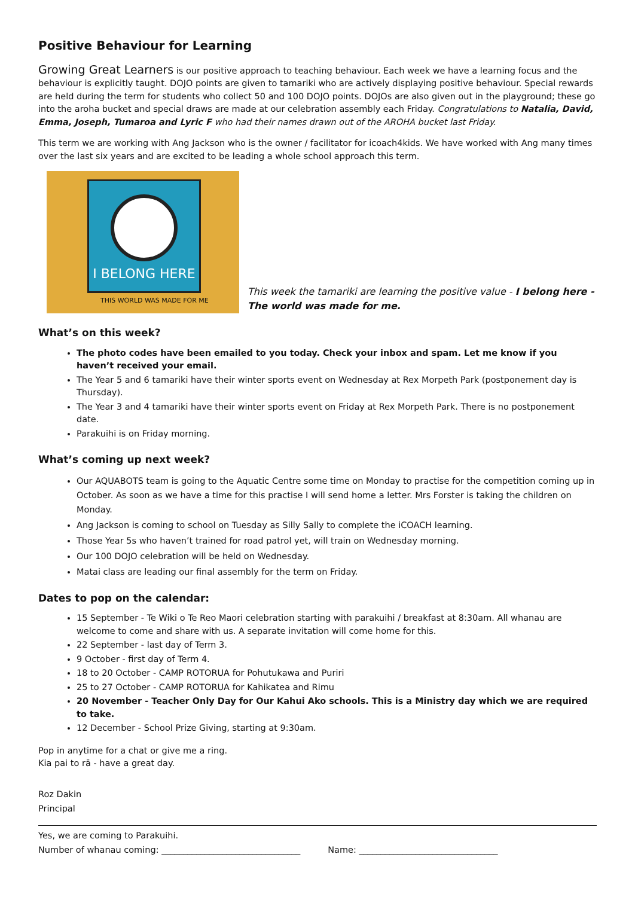Positive Behaviour for Learning
Growing Great Learners is our positive approach to teaching behaviour. Each week we have a learning focus and the behaviour is explicitly taught. DOJO points are given to tamariki who are actively displaying positive behaviour. Special rewards are held during the term for students who collect 50 and 100 DOJO points. DOJOs are also given out in the playground; these go into the aroha bucket and special draws are made at our celebration assembly each Friday. Congratulations to Natalia, David, Emma, Joseph, Tumaroa and Lyric F who had their names drawn out of the AROHA bucket last Friday.
This term we are working with Ang Jackson who is the owner / facilitator for icoach4kids. We have worked with Ang many times over the last six years and are excited to be leading a whole school approach this term.
I BELONG HERE
THIS WORLD WAS MADE FOR ME
This week the tamariki are learning the positive value - I belong here - The world was made for me.
What’s on this week?
The photo codes have been emailed to you today. Check your inbox and spam. Let me know if you haven’t received your email.
The Year 5 and 6 tamariki have their winter sports event on Wednesday at Rex Morpeth Park (postponement day is Thursday).
The Year 3 and 4 tamariki have their winter sports event on Friday at Rex Morpeth Park. There is no postponement date.
Parakuihi is on Friday morning.
What’s coming up next week?
Our AQUABOTS team is going to the Aquatic Centre some time on Monday to practise for the competition coming up in October. As soon as we have a time for this practise I will send home a letter. Mrs Forster is taking the children on Monday.
Ang Jackson is coming to school on Tuesday as Silly Sally to complete the iCOACH learning.
Those Year 5s who haven’t trained for road patrol yet, will train on Wednesday morning.
Our 100 DOJO celebration will be held on Wednesday.
Matai class are leading our final assembly for the term on Friday.
Dates to pop on the calendar:
15 September - Te Wiki o Te Reo Maori celebration starting with parakuihi / breakfast at 8:30am. All whanau are welcome to come and share with us. A separate invitation will come home for this.
22 September - last day of Term 3.
9 October - first day of Term 4.
18 to 20 October - CAMP ROTORUA for Pohutukawa and Puriri
25 to 27 October - CAMP ROTORUA for Kahikatea and Rimu
20 November - Teacher Only Day for Our Kahui Ako schools. This is a Ministry day which we are required to take.
12 December - School Prize Giving, starting at 9:30am.
Pop in anytime for a chat or give me a ring.
Kia pai to rā - have a great day.
Roz Dakin
Principal
Yes, we are coming to Parakuihi.
Number of whanau coming: ________________________________ Name: ________________________________